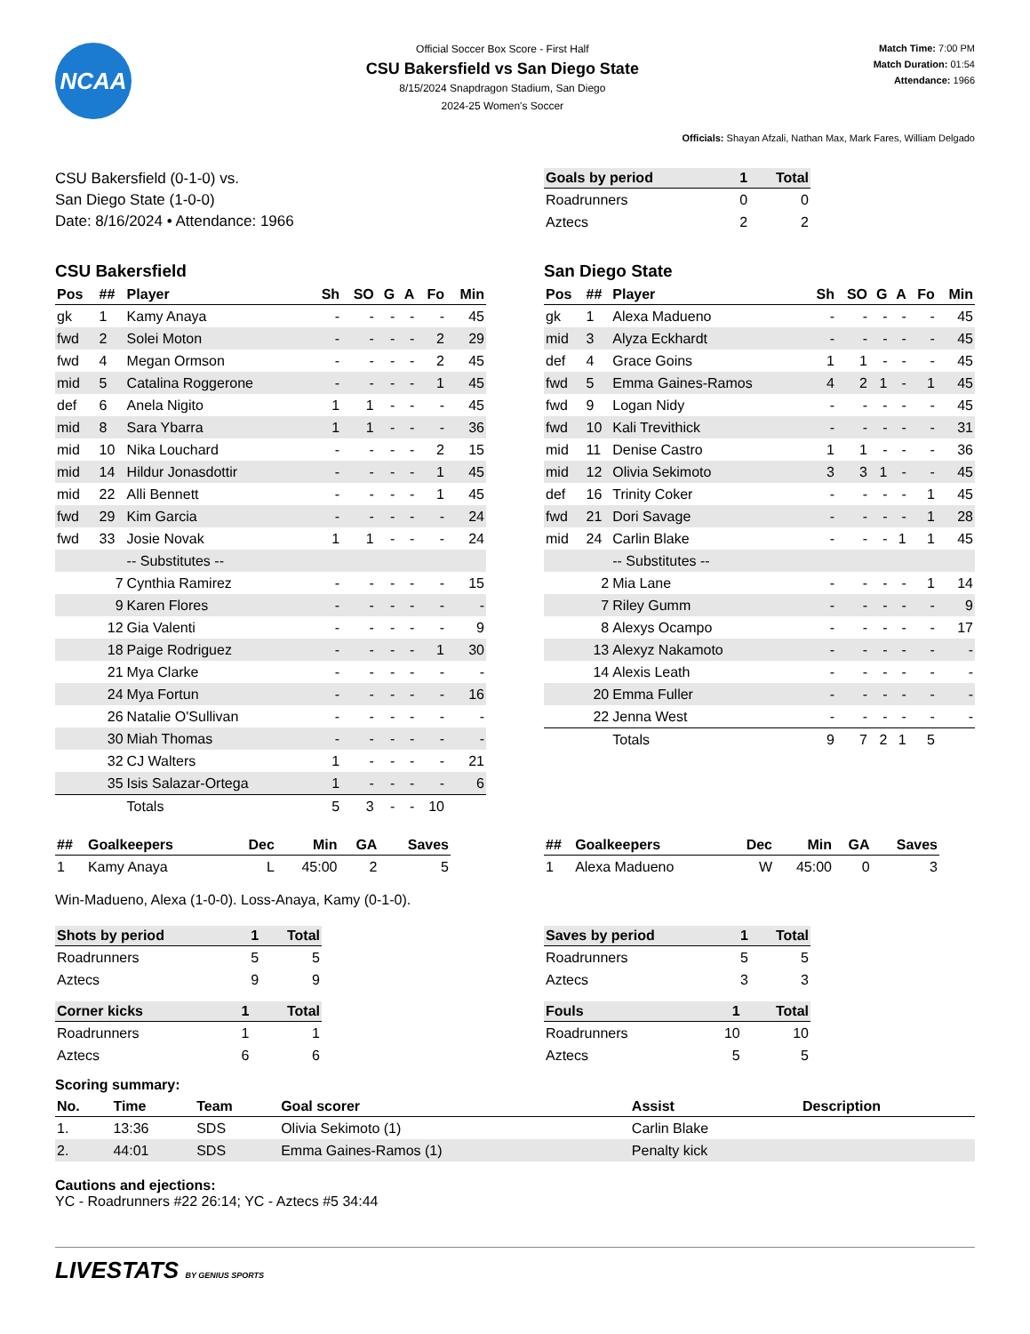NCAA
Official Soccer Box Score - First Half
CSU Bakersfield vs San Diego State
8/15/2024 Snapdragon Stadium, San Diego
2024-25 Women's Soccer
Match Time: 7:00 PM
Match Duration: 01:54
Attendance: 1966
Officials: Shayan Afzali, Nathan Max, Mark Fares, William Delgado
CSU Bakersfield (0-1-0) vs.
San Diego State (1-0-0)
Date: 8/16/2024 • Attendance: 1966
| Goals by period | 1 | Total |
| --- | --- | --- |
| Roadrunners | 0 | 0 |
| Aztecs | 2 | 2 |
CSU Bakersfield
| Pos | ## | Player | Sh | SO | G | A | Fo | Min |
| --- | --- | --- | --- | --- | --- | --- | --- | --- |
| gk | 1 | Kamy Anaya | - | - | - | - | - | 45 |
| fwd | 2 | Solei Moton | - | - | - | - | 2 | 29 |
| fwd | 4 | Megan Ormson | - | - | - | - | 2 | 45 |
| mid | 5 | Catalina Roggerone | - | - | - | - | 1 | 45 |
| def | 6 | Anela Nigito | 1 | 1 | - | - | - | 45 |
| mid | 8 | Sara Ybarra | 1 | 1 | - | - | - | 36 |
| mid | 10 | Nika Louchard | - | - | - | - | 2 | 15 |
| mid | 14 | Hildur Jonasdottir | - | - | - | - | 1 | 45 |
| mid | 22 | Alli Bennett | - | - | - | - | 1 | 45 |
| fwd | 29 | Kim Garcia | - | - | - | - | - | 24 |
| fwd | 33 | Josie Novak | 1 | 1 | - | - | - | 24 |
| | | -- Substitutes -- | | | | | | |
| | 7 | Cynthia Ramirez | - | - | - | - | - | 15 |
| | 9 | Karen Flores | - | - | - | - | - | - |
| | 12 | Gia Valenti | - | - | - | - | - | 9 |
| | 18 | Paige Rodriguez | - | - | - | - | 1 | 30 |
| | 21 | Mya Clarke | - | - | - | - | - | - |
| | 24 | Mya Fortun | - | - | - | - | - | 16 |
| | 26 | Natalie O'Sullivan | - | - | - | - | - | - |
| | 30 | Miah Thomas | - | - | - | - | - | - |
| | 32 | CJ Walters | 1 | - | - | - | - | 21 |
| | 35 | Isis Salazar-Ortega | 1 | - | - | - | - | 6 |
| | | Totals | 5 | 3 | - | - | 10 | |
San Diego State
| Pos | ## | Player | Sh | SO | G | A | Fo | Min |
| --- | --- | --- | --- | --- | --- | --- | --- | --- |
| gk | 1 | Alexa Madueno | - | - | - | - | - | 45 |
| mid | 3 | Alyza Eckhardt | - | - | - | - | - | 45 |
| def | 4 | Grace Goins | 1 | 1 | - | - | - | 45 |
| fwd | 5 | Emma Gaines-Ramos | 4 | 2 | 1 | - | 1 | 45 |
| fwd | 9 | Logan Nidy | - | - | - | - | - | 45 |
| fwd | 10 | Kali Trevithick | - | - | - | - | - | 31 |
| mid | 11 | Denise Castro | 1 | 1 | - | - | - | 36 |
| mid | 12 | Olivia Sekimoto | 3 | 3 | 1 | - | - | 45 |
| def | 16 | Trinity Coker | - | - | - | - | 1 | 45 |
| fwd | 21 | Dori Savage | - | - | - | - | 1 | 28 |
| mid | 24 | Carlin Blake | - | - | - | 1 | 1 | 45 |
| | | -- Substitutes -- | | | | | | |
| | 2 | Mia Lane | - | - | - | - | 1 | 14 |
| | 7 | Riley Gumm | - | - | - | - | - | 9 |
| | 8 | Alexys Ocampo | - | - | - | - | - | 17 |
| | 13 | Alexyz Nakamoto | - | - | - | - | - | - |
| | 14 | Alexis Leath | - | - | - | - | - | - |
| | 20 | Emma Fuller | - | - | - | - | - | - |
| | 22 | Jenna West | - | - | - | - | - | - |
| | | Totals | 9 | 7 | 2 | 1 | 5 | |
| ## | Goalkeepers | Dec | Min | GA | Saves |
| --- | --- | --- | --- | --- | --- |
| 1 | Kamy Anaya | L | 45:00 | 2 | 5 |
| ## | Goalkeepers | Dec | Min | GA | Saves |
| --- | --- | --- | --- | --- | --- |
| 1 | Alexa Madueno | W | 45:00 | 0 | 3 |
Win-Madueno, Alexa (1-0-0). Loss-Anaya, Kamy (0-1-0).
| Shots by period | 1 | Total |
| --- | --- | --- |
| Roadrunners | 5 | 5 |
| Aztecs | 9 | 9 |
| Corner kicks | 1 | Total |
| --- | --- | --- |
| Roadrunners | 1 | 1 |
| Aztecs | 6 | 6 |
| Saves by period | 1 | Total |
| --- | --- | --- |
| Roadrunners | 5 | 5 |
| Aztecs | 3 | 3 |
| Fouls | 1 | Total |
| --- | --- | --- |
| Roadrunners | 10 | 10 |
| Aztecs | 5 | 5 |
Scoring summary:
| No. | Time | Team | Goal scorer | Assist | Description |
| --- | --- | --- | --- | --- | --- |
| 1. | 13:36 | SDS | Olivia Sekimoto (1) | Carlin Blake | |
| 2. | 44:01 | SDS | Emma Gaines-Ramos (1) | Penalty kick | |
Cautions and ejections:
YC - Roadrunners #22 26:14; YC - Aztecs #5 34:44
LIVESTATS BY GENIUS SPORTS